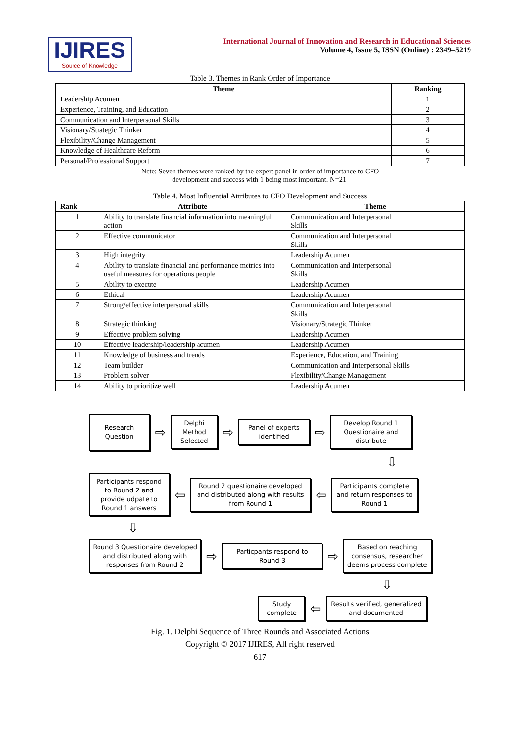IJIRES
Source of Knowledge
International Journal of Innovation and Research in Educational Sciences
Volume 4, Issue 5, ISSN (Online) : 2349–5219
Table 3. Themes in Rank Order of Importance
| Theme | Ranking |
| --- | --- |
| Leadership Acumen | 1 |
| Experience, Training, and Education | 2 |
| Communication and Interpersonal Skills | 3 |
| Visionary/Strategic Thinker | 4 |
| Flexibility/Change Management | 5 |
| Knowledge of Healthcare Reform | 6 |
| Personal/Professional Support | 7 |
Note: Seven themes were ranked by the expert panel in order of importance to CFO
development and success with 1 being most important. N=21.
Table 4. Most Influential Attributes to CFO Development and Success
| Rank | Attribute | Theme |
| --- | --- | --- |
| 1 | Ability to translate financial information into meaningful action | Communication and Interpersonal Skills |
| 2 | Effective communicator | Communication and Interpersonal Skills |
| 3 | High integrity | Leadership Acumen |
| 4 | Ability to translate financial and performance metrics into useful measures for operations people | Communication and Interpersonal Skills |
| 5 | Ability to execute | Leadership Acumen |
| 6 | Ethical | Leadership Acumen |
| 7 | Strong/effective interpersonal skills | Communication and Interpersonal Skills |
| 8 | Strategic thinking | Visionary/Strategic Thinker |
| 9 | Effective problem solving | Leadership Acumen |
| 10 | Effective leadership/leadership acumen | Leadership Acumen |
| 11 | Knowledge of business and trends | Experience, Education, and Training |
| 12 | Team builder | Communication and Interpersonal Skills |
| 13 | Problem solver | Flexibility/Change Management |
| 14 | Ability to prioritize well | Leadership Acumen |
Research Question
⇨
Delphi Method Selected
⇨
Panel of experts identified
⇨
Develop Round 1 Questionaire and distribute
⇩
Participants respond to Round 2 and provide udpate to Round 1 answers
⇦
Round 2 questionaire developed and distributed along with results from Round 1
⇦
Participants complete and return responses to Round 1
⇩
Round 3 Questionaire developed and distributed along with responses from Round 2
⇨
Particpants respond to Round 3
⇨
Based on reaching consensus, researcher deems process complete
⇩
Study complete
⇦
Results verified, generalized and documented
Fig. 1. Delphi Sequence of Three Rounds and Associated Actions
Copyright © 2017 IJIRES, All right reserved
617